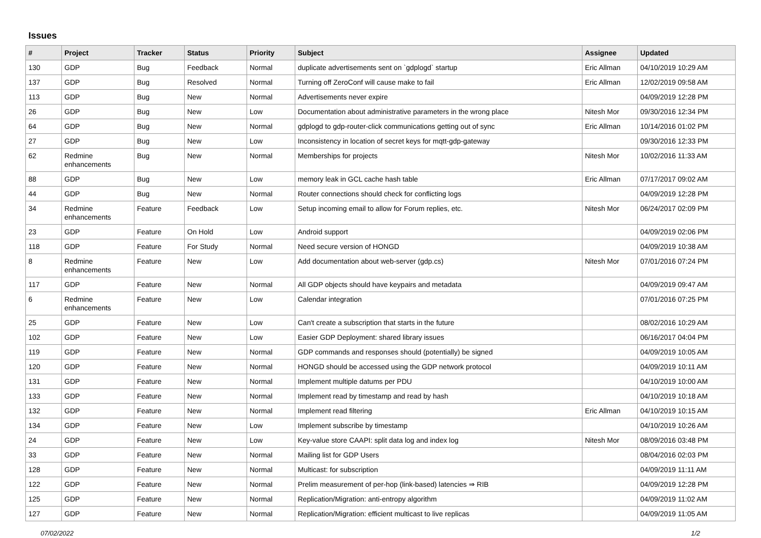Issues
| # | Project | Tracker | Status | Priority | Subject | Assignee | Updated |
| --- | --- | --- | --- | --- | --- | --- | --- |
| 130 | GDP | Bug | Feedback | Normal | duplicate advertisements sent on `gdplogd` startup | Eric Allman | 04/10/2019 10:29 AM |
| 137 | GDP | Bug | Resolved | Normal | Turning off ZeroConf will cause make to fail | Eric Allman | 12/02/2019 09:58 AM |
| 113 | GDP | Bug | New | Normal | Advertisements never expire | | 04/09/2019 12:28 PM |
| 26 | GDP | Bug | New | Low | Documentation about administrative parameters in the wrong place | Nitesh Mor | 09/30/2016 12:34 PM |
| 64 | GDP | Bug | New | Normal | gdplogd to gdp-router-click communications getting out of sync | Eric Allman | 10/14/2016 01:02 PM |
| 27 | GDP | Bug | New | Low | Inconsistency in location of secret keys for mqtt-gdp-gateway | | 09/30/2016 12:33 PM |
| 62 | Redmine enhancements | Bug | New | Normal | Memberships for projects | Nitesh Mor | 10/02/2016 11:33 AM |
| 88 | GDP | Bug | New | Low | memory leak in GCL cache hash table | Eric Allman | 07/17/2017 09:02 AM |
| 44 | GDP | Bug | New | Normal | Router connections should check for conflicting logs | | 04/09/2019 12:28 PM |
| 34 | Redmine enhancements | Feature | Feedback | Low | Setup incoming email to allow for Forum replies, etc. | Nitesh Mor | 06/24/2017 02:09 PM |
| 23 | GDP | Feature | On Hold | Low | Android support | | 04/09/2019 02:06 PM |
| 118 | GDP | Feature | For Study | Normal | Need secure version of HONGD | | 04/09/2019 10:38 AM |
| 8 | Redmine enhancements | Feature | New | Low | Add documentation about web-server (gdp.cs) | Nitesh Mor | 07/01/2016 07:24 PM |
| 117 | GDP | Feature | New | Normal | All GDP objects should have keypairs and metadata | | 04/09/2019 09:47 AM |
| 6 | Redmine enhancements | Feature | New | Low | Calendar integration | | 07/01/2016 07:25 PM |
| 25 | GDP | Feature | New | Low | Can't create a subscription that starts in the future | | 08/02/2016 10:29 AM |
| 102 | GDP | Feature | New | Low | Easier GDP Deployment: shared library issues | | 06/16/2017 04:04 PM |
| 119 | GDP | Feature | New | Normal | GDP commands and responses should (potentially) be signed | | 04/09/2019 10:05 AM |
| 120 | GDP | Feature | New | Normal | HONGD should be accessed using the GDP network protocol | | 04/09/2019 10:11 AM |
| 131 | GDP | Feature | New | Normal | Implement multiple datums per PDU | | 04/10/2019 10:00 AM |
| 133 | GDP | Feature | New | Normal | Implement read by timestamp and read by hash | | 04/10/2019 10:18 AM |
| 132 | GDP | Feature | New | Normal | Implement read filtering | Eric Allman | 04/10/2019 10:15 AM |
| 134 | GDP | Feature | New | Low | Implement subscribe by timestamp | | 04/10/2019 10:26 AM |
| 24 | GDP | Feature | New | Low | Key-value store CAAPI: split data log and index log | Nitesh Mor | 08/09/2016 03:48 PM |
| 33 | GDP | Feature | New | Normal | Mailing list for GDP Users | | 08/04/2016 02:03 PM |
| 128 | GDP | Feature | New | Normal | Multicast: for subscription | | 04/09/2019 11:11 AM |
| 122 | GDP | Feature | New | Normal | Prelim measurement of per-hop (link-based) latencies ⇒ RIB | | 04/09/2019 12:28 PM |
| 125 | GDP | Feature | New | Normal | Replication/Migration: anti-entropy algorithm | | 04/09/2019 11:02 AM |
| 127 | GDP | Feature | New | Normal | Replication/Migration: efficient multicast to live replicas | | 04/09/2019 11:05 AM |
07/02/2022 1/2